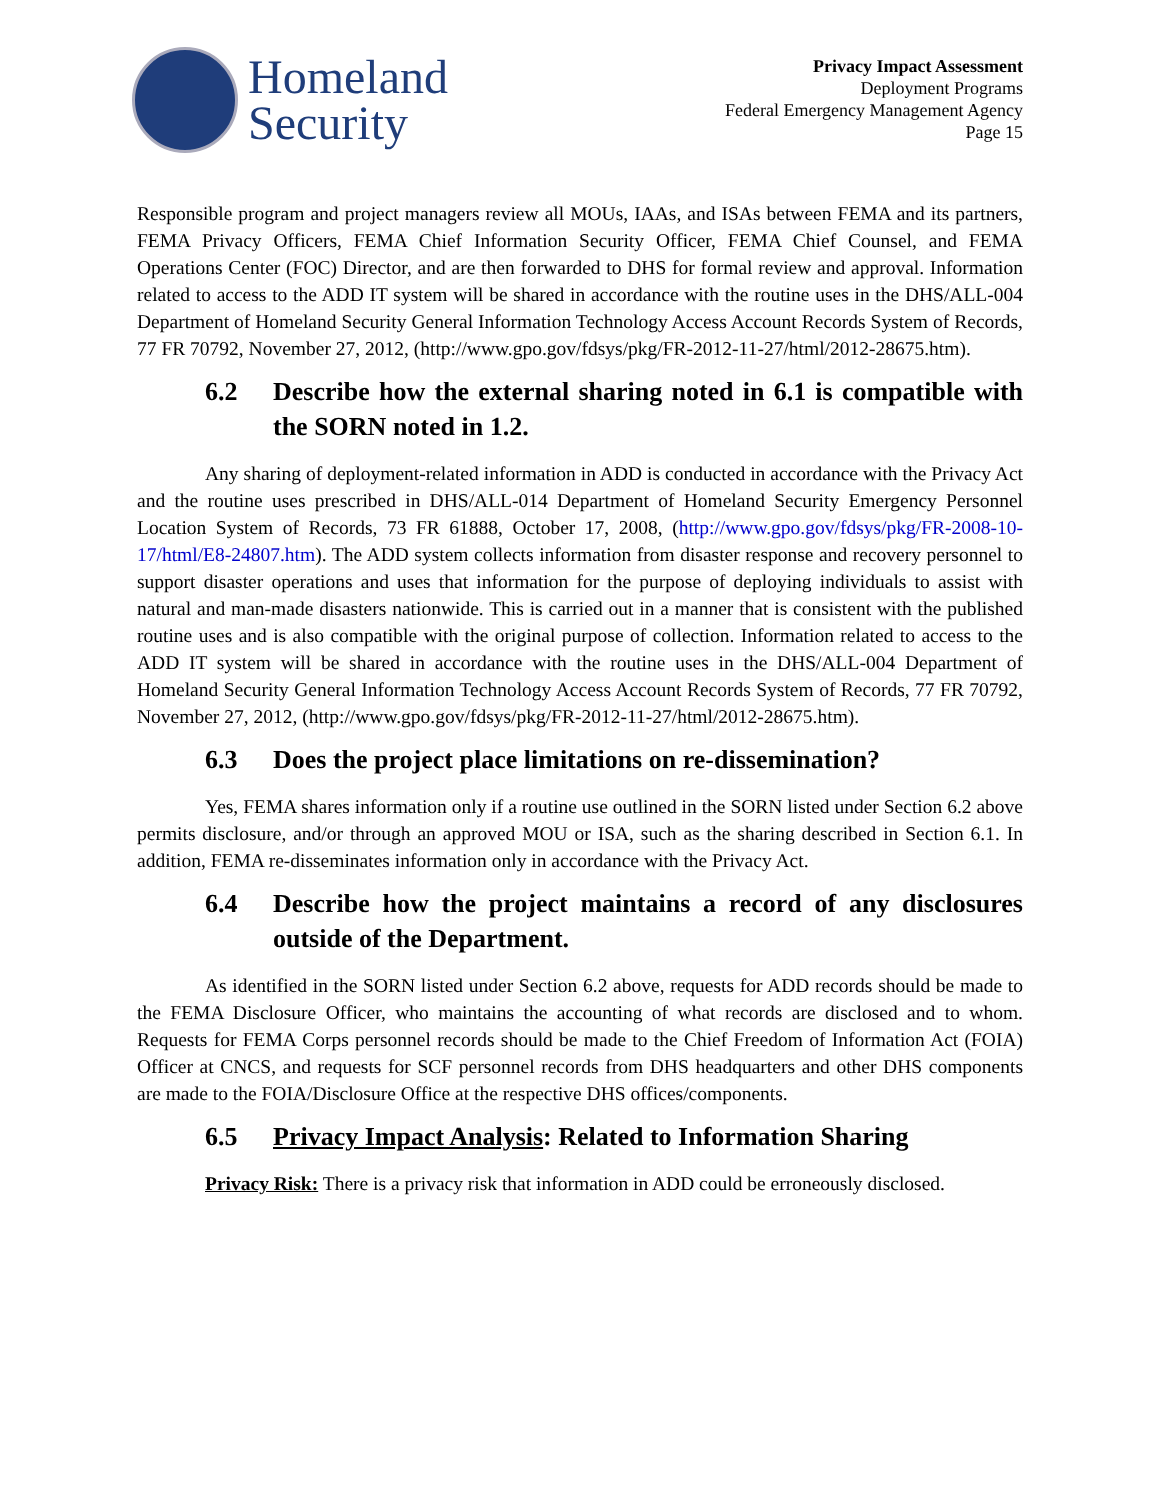Homeland
Security
Privacy Impact Assessment
Deployment Programs
Federal Emergency Management Agency
Page 15
Responsible program and project managers review all MOUs, IAAs, and ISAs between FEMA and its partners, FEMA Privacy Officers, FEMA Chief Information Security Officer, FEMA Chief Counsel, and FEMA Operations Center (FOC) Director, and are then forwarded to DHS for formal review and approval. Information related to access to the ADD IT system will be shared in accordance with the routine uses in the DHS/ALL-004 Department of Homeland Security General Information Technology Access Account Records System of Records, 77 FR 70792, November 27, 2012, (http://www.gpo.gov/fdsys/pkg/FR-2012-11-27/html/2012-28675.htm).
6.2 Describe how the external sharing noted in 6.1 is compatible with the SORN noted in 1.2.
Any sharing of deployment-related information in ADD is conducted in accordance with the Privacy Act and the routine uses prescribed in DHS/ALL-014 Department of Homeland Security Emergency Personnel Location System of Records, 73 FR 61888, October 17, 2008, (http://www.gpo.gov/fdsys/pkg/FR-2008-10-17/html/E8-24807.htm). The ADD system collects information from disaster response and recovery personnel to support disaster operations and uses that information for the purpose of deploying individuals to assist with natural and man-made disasters nationwide. This is carried out in a manner that is consistent with the published routine uses and is also compatible with the original purpose of collection. Information related to access to the ADD IT system will be shared in accordance with the routine uses in the DHS/ALL-004 Department of Homeland Security General Information Technology Access Account Records System of Records, 77 FR 70792, November 27, 2012, (http://www.gpo.gov/fdsys/pkg/FR-2012-11-27/html/2012-28675.htm).
6.3 Does the project place limitations on re-dissemination?
Yes, FEMA shares information only if a routine use outlined in the SORN listed under Section 6.2 above permits disclosure, and/or through an approved MOU or ISA, such as the sharing described in Section 6.1. In addition, FEMA re-disseminates information only in accordance with the Privacy Act.
6.4 Describe how the project maintains a record of any disclosures outside of the Department.
As identified in the SORN listed under Section 6.2 above, requests for ADD records should be made to the FEMA Disclosure Officer, who maintains the accounting of what records are disclosed and to whom. Requests for FEMA Corps personnel records should be made to the Chief Freedom of Information Act (FOIA) Officer at CNCS, and requests for SCF personnel records from DHS headquarters and other DHS components are made to the FOIA/Disclosure Office at the respective DHS offices/components.
6.5 Privacy Impact Analysis: Related to Information Sharing
Privacy Risk: There is a privacy risk that information in ADD could be erroneously disclosed.